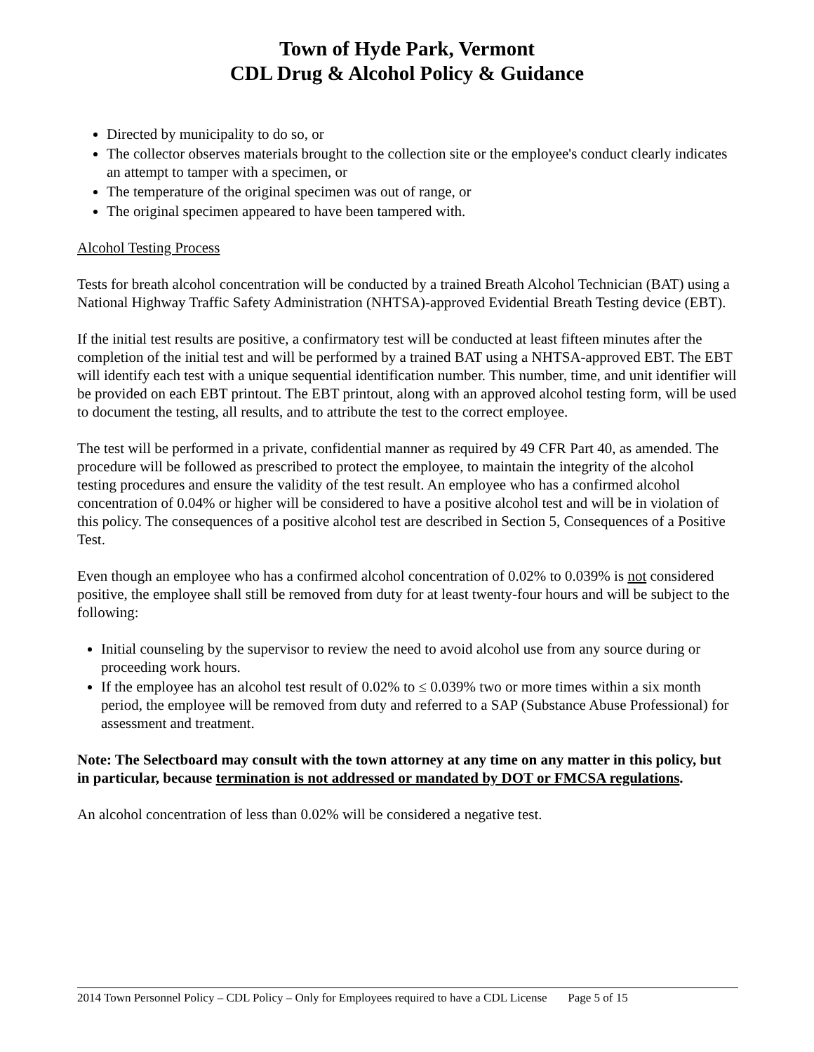Town of Hyde Park, Vermont
CDL Drug & Alcohol Policy & Guidance
Directed by municipality to do so, or
The collector observes materials brought to the collection site or the employee's conduct clearly indicates an attempt to tamper with a specimen, or
The temperature of the original specimen was out of range, or
The original specimen appeared to have been tampered with.
Alcohol Testing Process
Tests for breath alcohol concentration will be conducted by a trained Breath Alcohol Technician (BAT) using a National Highway Traffic Safety Administration (NHTSA)-approved Evidential Breath Testing device (EBT).
If the initial test results are positive, a confirmatory test will be conducted at least fifteen minutes after the completion of the initial test and will be performed by a trained BAT using a NHTSA-approved EBT. The EBT will identify each test with a unique sequential identification number. This number, time, and unit identifier will be provided on each EBT printout. The EBT printout, along with an approved alcohol testing form, will be used to document the testing, all results, and to attribute the test to the correct employee.
The test will be performed in a private, confidential manner as required by 49 CFR Part 40, as amended. The procedure will be followed as prescribed to protect the employee, to maintain the integrity of the alcohol testing procedures and ensure the validity of the test result. An employee who has a confirmed alcohol concentration of 0.04% or higher will be considered to have a positive alcohol test and will be in violation of this policy. The consequences of a positive alcohol test are described in Section 5, Consequences of a Positive Test.
Even though an employee who has a confirmed alcohol concentration of 0.02% to 0.039% is not considered positive, the employee shall still be removed from duty for at least twenty-four hours and will be subject to the following:
Initial counseling by the supervisor to review the need to avoid alcohol use from any source during or proceeding work hours.
If the employee has an alcohol test result of 0.02% to ≤ 0.039% two or more times within a six month period, the employee will be removed from duty and referred to a SAP (Substance Abuse Professional) for assessment and treatment.
Note: The Selectboard may consult with the town attorney at any time on any matter in this policy, but in particular, because termination is not addressed or mandated by DOT or FMCSA regulations.
An alcohol concentration of less than 0.02% will be considered a negative test.
2014 Town Personnel Policy – CDL Policy – Only for Employees required to have a CDL License Page 5 of 15